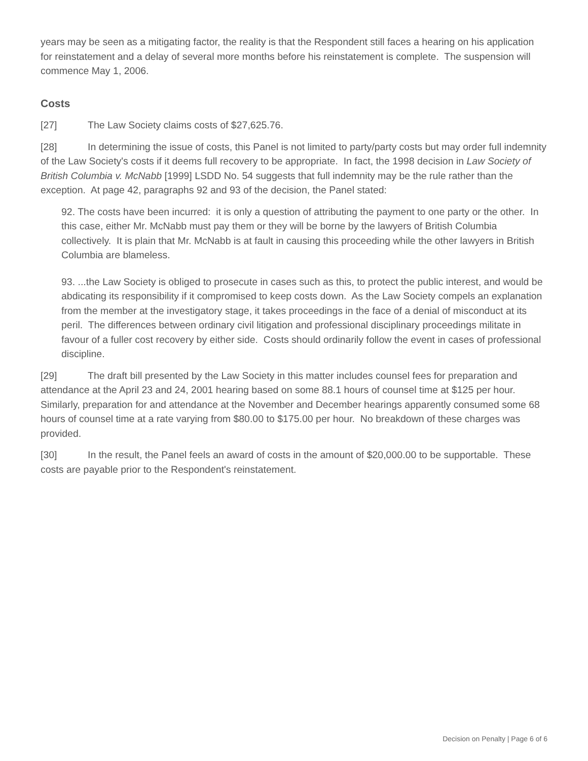years may be seen as a mitigating factor, the reality is that the Respondent still faces a hearing on his application for reinstatement and a delay of several more months before his reinstatement is complete. The suspension will commence May 1, 2006.
Costs
[27] The Law Society claims costs of $27,625.76.
[28] In determining the issue of costs, this Panel is not limited to party/party costs but may order full indemnity of the Law Society's costs if it deems full recovery to be appropriate. In fact, the 1998 decision in Law Society of British Columbia v. McNabb [1999] LSDD No. 54 suggests that full indemnity may be the rule rather than the exception. At page 42, paragraphs 92 and 93 of the decision, the Panel stated:
92. The costs have been incurred: it is only a question of attributing the payment to one party or the other. In this case, either Mr. McNabb must pay them or they will be borne by the lawyers of British Columbia collectively. It is plain that Mr. McNabb is at fault in causing this proceeding while the other lawyers in British Columbia are blameless.
93. ...the Law Society is obliged to prosecute in cases such as this, to protect the public interest, and would be abdicating its responsibility if it compromised to keep costs down. As the Law Society compels an explanation from the member at the investigatory stage, it takes proceedings in the face of a denial of misconduct at its peril. The differences between ordinary civil litigation and professional disciplinary proceedings militate in favour of a fuller cost recovery by either side. Costs should ordinarily follow the event in cases of professional discipline.
[29] The draft bill presented by the Law Society in this matter includes counsel fees for preparation and attendance at the April 23 and 24, 2001 hearing based on some 88.1 hours of counsel time at $125 per hour. Similarly, preparation for and attendance at the November and December hearings apparently consumed some 68 hours of counsel time at a rate varying from $80.00 to $175.00 per hour. No breakdown of these charges was provided.
[30] In the result, the Panel feels an award of costs in the amount of $20,000.00 to be supportable. These costs are payable prior to the Respondent's reinstatement.
Decision on Penalty | Page 6 of 6